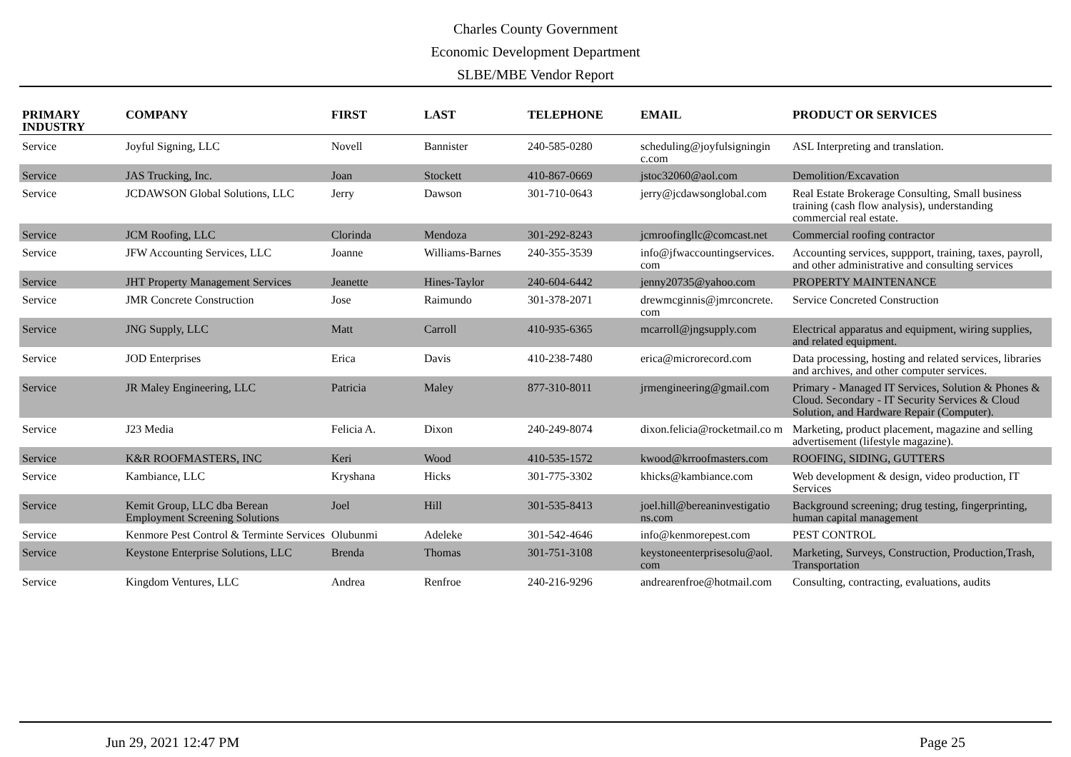Charles County Government
Economic Development Department
SLBE/MBE Vendor Report
| PRIMARY INDUSTRY | COMPANY | FIRST | LAST | TELEPHONE | EMAIL | PRODUCT OR SERVICES |
| --- | --- | --- | --- | --- | --- | --- |
| Service | Joyful Signing, LLC | Novell | Bannister | 240-585-0280 | scheduling@joyfulsigningin c.com | ASL Interpreting and translation. |
| Service | JAS Trucking, Inc. | Joan | Stockett | 410-867-0669 | jstoc32060@aol.com | Demolition/Excavation |
| Service | JCDAWSON Global Solutions, LLC | Jerry | Dawson | 301-710-0643 | jerry@jcdawsonglobal.com | Real Estate Brokerage Consulting, Small business training (cash flow analysis), understanding commercial real estate. |
| Service | JCM Roofing, LLC | Clorinda | Mendoza | 301-292-8243 | jcmroofingllc@comcast.net | Commercial roofing contractor |
| Service | JFW Accounting Services, LLC | Joanne | Williams-Barnes | 240-355-3539 | info@jfwaccountingservices. com | Accounting services, suppport, training, taxes, payroll, and other administrative and consulting services |
| Service | JHT Property Management Services | Jeanette | Hines-Taylor | 240-604-6442 | jenny20735@yahoo.com | PROPERTY MAINTENANCE |
| Service | JMR Concrete Construction | Jose | Raimundo | 301-378-2071 | drewmcginnis@jmrconcrete. com | Service Concreted Construction |
| Service | JNG Supply, LLC | Matt | Carroll | 410-935-6365 | mcarroll@jngsupply.com | Electrical apparatus and equipment, wiring supplies, and related equipment. |
| Service | JOD Enterprises | Erica | Davis | 410-238-7480 | erica@microrecord.com | Data processing, hosting and related services, libraries and archives, and other computer services. |
| Service | JR Maley Engineering, LLC | Patricia | Maley | 877-310-8011 | jrmengineering@gmail.com | Primary - Managed IT Services, Solution & Phones & Cloud. Secondary - IT Security Services & Cloud Solution, and Hardware Repair (Computer). |
| Service | J23 Media | Felicia A. | Dixon | 240-249-8074 | dixon.felicia@rocketmail.co m | Marketing, product placement, magazine and selling advertisement (lifestyle magazine). |
| Service | K&R ROOFMASTERS, INC | Keri | Wood | 410-535-1572 | kwood@krroofmasters.com | ROOFING, SIDING, GUTTERS |
| Service | Kambiance, LLC | Kryshana | Hicks | 301-775-3302 | khicks@kambiance.com | Web development & design, video production, IT Services |
| Service | Kemit Group, LLC dba Berean Employment Screening Solutions | Joel | Hill | 301-535-8413 | joel.hill@bereaninvestigatio ns.com | Background screening; drug testing, fingerprinting, human capital management |
| Service | Kenmore Pest Control & Terminte Services | Olubunmi | Adeleke | 301-542-4646 | info@kenmorepest.com | PEST CONTROL |
| Service | Keystone Enterprise Solutions, LLC | Brenda | Thomas | 301-751-3108 | keystoneenterprisesolu@aol. com | Marketing, Surveys, Construction, Production,Trash, Transportation |
| Service | Kingdom Ventures, LLC | Andrea | Renfroe | 240-216-9296 | andrearenfroe@hotmail.com | Consulting, contracting, evaluations, audits |
Jun 29, 2021 12:47 PM Page 25